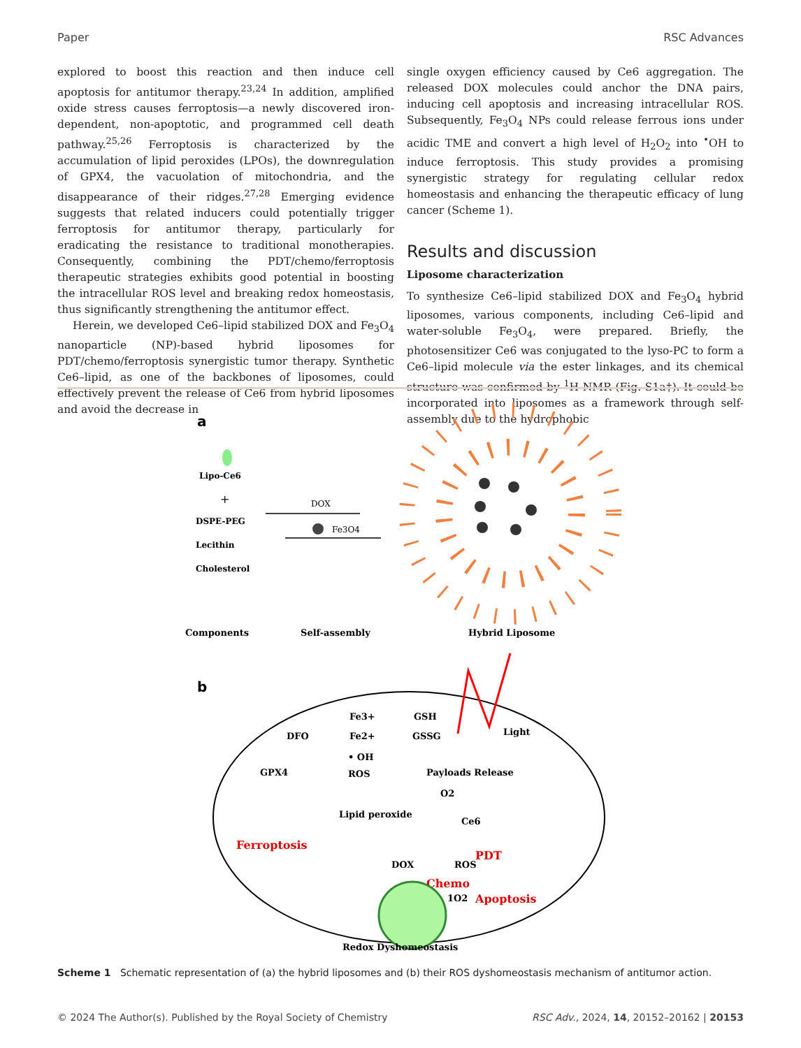Paper RSC Advances
explored to boost this reaction and then induce cell apoptosis for antitumor therapy.<sup>23,24</sup> In addition, amplified oxide stress causes ferroptosis—a newly discovered iron-dependent, non-apoptotic, and programmed cell death pathway.<sup>25,26</sup> Ferroptosis is characterized by the accumulation of lipid peroxides (LPOs), the downregulation of GPX4, the vacuolation of mitochondria, and the disappearance of their ridges.<sup>27,28</sup> Emerging evidence suggests that related inducers could potentially trigger ferroptosis for antitumor therapy, particularly for eradicating the resistance to traditional monotherapies. Consequently, combining the PDT/chemo/ferroptosis therapeutic strategies exhibits good potential in boosting the intracellular ROS level and breaking redox homeostasis, thus significantly strengthening the antitumor effect.
Herein, we developed Ce6–lipid stabilized DOX and Fe<sub>3</sub>O<sub>4</sub> nanoparticle (NP)-based hybrid liposomes for PDT/chemo/ferroptosis synergistic tumor therapy. Synthetic Ce6–lipid, as one of the backbones of liposomes, could effectively prevent the release of Ce6 from hybrid liposomes and avoid the decrease in
single oxygen efficiency caused by Ce6 aggregation. The released DOX molecules could anchor the DNA pairs, inducing cell apoptosis and increasing intracellular ROS. Subsequently, Fe<sub>3</sub>O<sub>4</sub> NPs could release ferrous ions under acidic TME and convert a high level of H<sub>2</sub>O<sub>2</sub> into <sup>•</sup>OH to induce ferroptosis. This study provides a promising synergistic strategy for regulating cellular redox homeostasis and enhancing the therapeutic efficacy of lung cancer (Scheme 1).
Results and discussion
Liposome characterization
To synthesize Ce6–lipid stabilized DOX and Fe<sub>3</sub>O<sub>4</sub> hybrid liposomes, various components, including Ce6–lipid and water-soluble Fe<sub>3</sub>O<sub>4</sub>, were prepared. Briefly, the photosensitizer Ce6 was conjugated to the lyso-PC to form a Ce6–lipid molecule via the ester linkages, and its chemical structure was confirmed by <sup>1</sup>H NMR (Fig. S1a†). It could be incorporated into liposomes as a framework through self-assembly due to the hydrophobic
a
Lipo-Ce6
+
DSPE-PEG
Lecithin
Cholesterol
DOX
Fe3O4
Components
Self-assembly
Hybrid Liposome
b
Fe3+
GSH
DFO
Fe2+
GSSG
Light
• OH
ROS
GPX4
Lipid peroxide
Payloads Release
O2
Ce6
Ferroptosis
PDT
DOX
ROS
Chemo
1O2
Apoptosis
Redox Dyshomeostasis
Scheme 1 Schematic representation of (a) the hybrid liposomes and (b) their ROS dyshomeostasis mechanism of antitumor action.
© 2024 The Author(s). Published by the Royal Society of Chemistry RSC Adv., 2024, 14, 20152–20162 | 20153